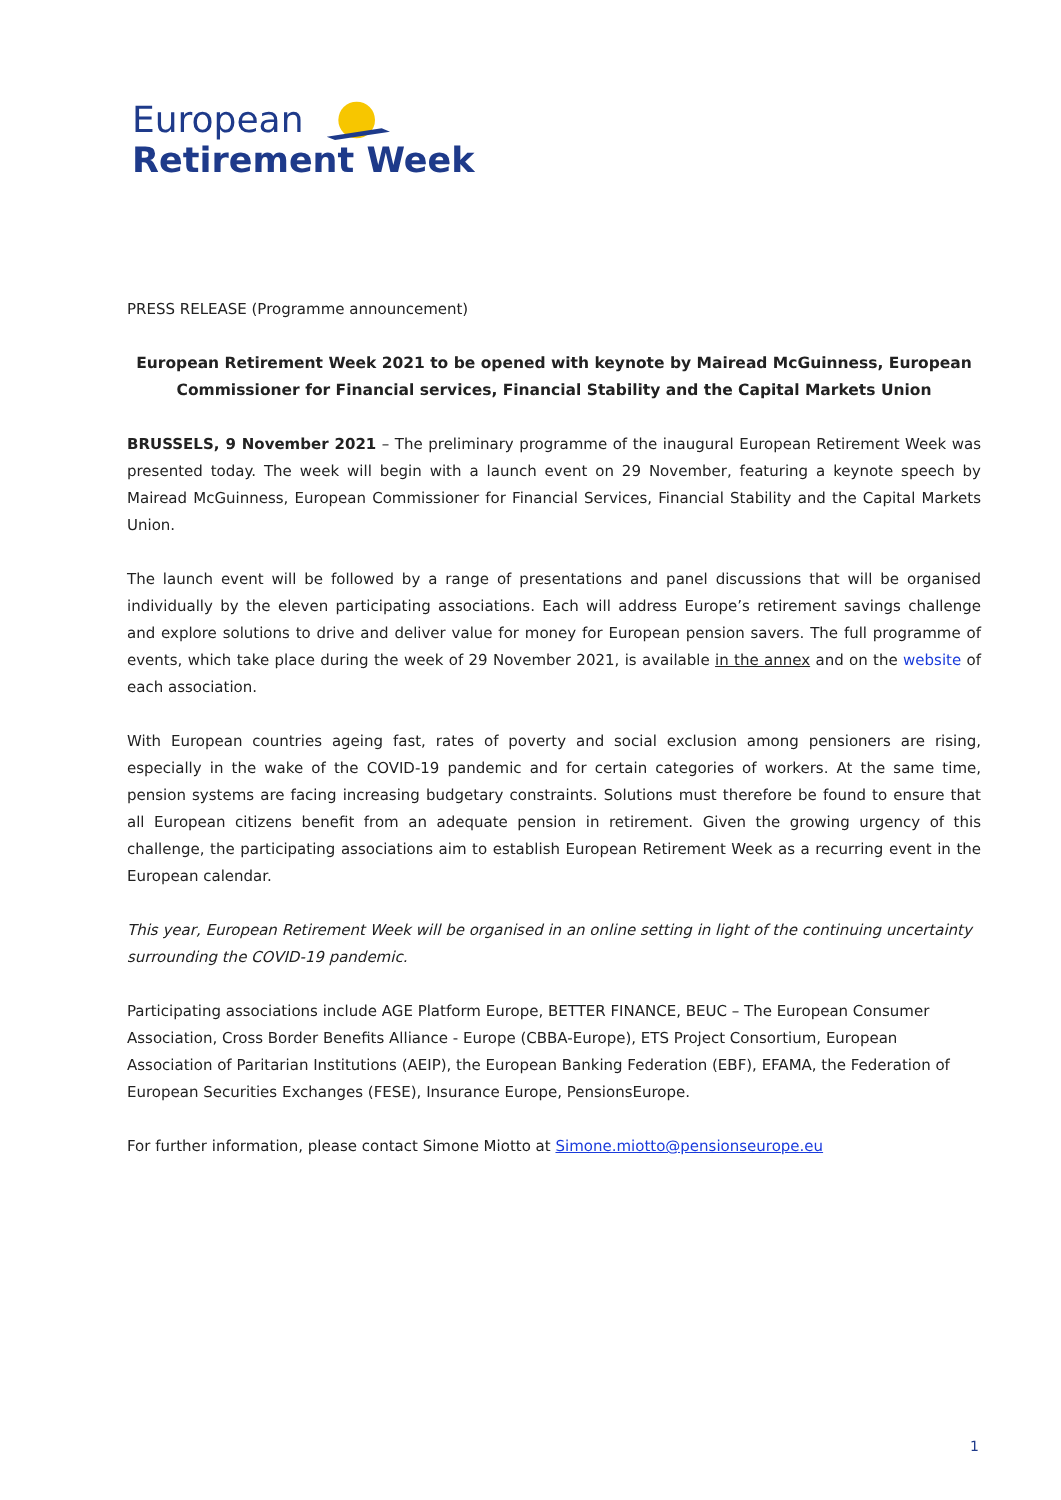European
Retirement Week
PRESS RELEASE (Programme announcement)
European Retirement Week 2021 to be opened with keynote by Mairead McGuinness, European Commissioner for Financial services, Financial Stability and the Capital Markets Union
BRUSSELS, 9 November 2021 – The preliminary programme of the inaugural European Retirement Week was presented today. The week will begin with a launch event on 29 November, featuring a keynote speech by Mairead McGuinness, European Commissioner for Financial Services, Financial Stability and the Capital Markets Union.
The launch event will be followed by a range of presentations and panel discussions that will be organised individually by the eleven participating associations. Each will address Europe’s retirement savings challenge and explore solutions to drive and deliver value for money for European pension savers. The full programme of events, which take place during the week of 29 November 2021, is available in the annex and on the website of each association.
With European countries ageing fast, rates of poverty and social exclusion among pensioners are rising, especially in the wake of the COVID-19 pandemic and for certain categories of workers. At the same time, pension systems are facing increasing budgetary constraints. Solutions must therefore be found to ensure that all European citizens benefit from an adequate pension in retirement. Given the growing urgency of this challenge, the participating associations aim to establish European Retirement Week as a recurring event in the European calendar.
This year, European Retirement Week will be organised in an online setting in light of the continuing uncertainty surrounding the COVID-19 pandemic.
Participating associations include AGE Platform Europe, BETTER FINANCE, BEUC – The European Consumer Association, Cross Border Benefits Alliance - Europe (CBBA-Europe), ETS Project Consortium, European Association of Paritarian Institutions (AEIP), the European Banking Federation (EBF), EFAMA, the Federation of European Securities Exchanges (FESE), Insurance Europe, PensionsEurope.
For further information, please contact Simone Miotto at Simone.miotto@pensionseurope.eu
1